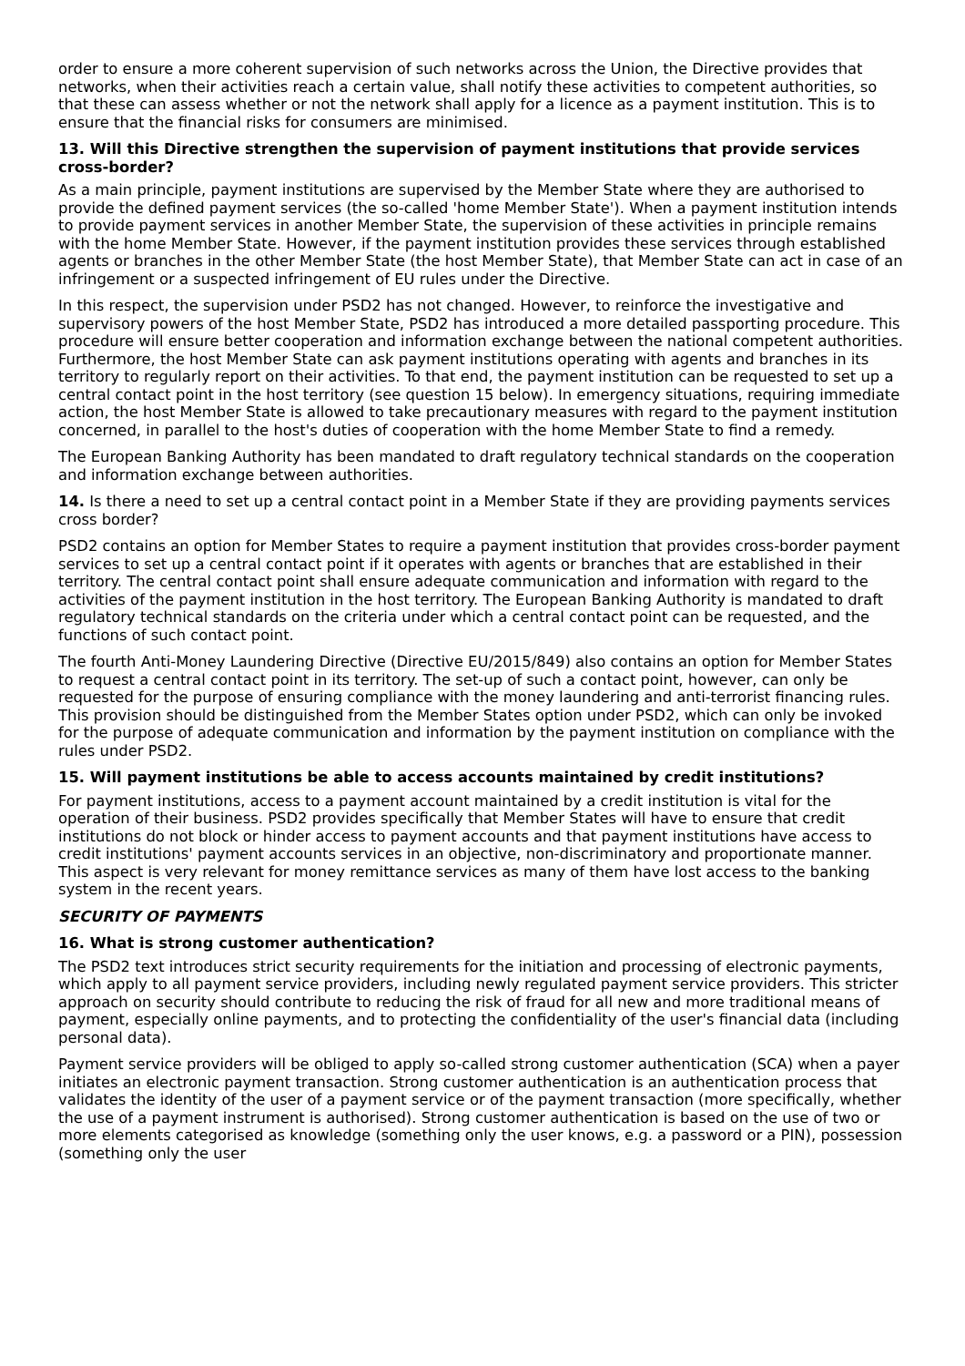order to ensure a more coherent supervision of such networks across the Union, the Directive provides that networks, when their activities reach a certain value, shall notify these activities to competent authorities, so that these can assess whether or not the network shall apply for a licence as a payment institution. This is to ensure that the financial risks for consumers are minimised.
13. Will this Directive strengthen the supervision of payment institutions that provide services cross-border?
As a main principle, payment institutions are supervised by the Member State where they are authorised to provide the defined payment services (the so-called 'home Member State'). When a payment institution intends to provide payment services in another Member State, the supervision of these activities in principle remains with the home Member State. However, if the payment institution provides these services through established agents or branches in the other Member State (the host Member State), that Member State can act in case of an infringement or a suspected infringement of EU rules under the Directive.
In this respect, the supervision under PSD2 has not changed. However, to reinforce the investigative and supervisory powers of the host Member State, PSD2 has introduced a more detailed passporting procedure. This procedure will ensure better cooperation and information exchange between the national competent authorities. Furthermore, the host Member State can ask payment institutions operating with agents and branches in its territory to regularly report on their activities. To that end, the payment institution can be requested to set up a central contact point in the host territory (see question 15 below). In emergency situations, requiring immediate action, the host Member State is allowed to take precautionary measures with regard to the payment institution concerned, in parallel to the host's duties of cooperation with the home Member State to find a remedy.
The European Banking Authority has been mandated to draft regulatory technical standards on the cooperation and information exchange between authorities.
14. Is there a need to set up a central contact point in a Member State if they are providing payments services cross border?
PSD2 contains an option for Member States to require a payment institution that provides cross-border payment services to set up a central contact point if it operates with agents or branches that are established in their territory. The central contact point shall ensure adequate communication and information with regard to the activities of the payment institution in the host territory. The European Banking Authority is mandated to draft regulatory technical standards on the criteria under which a central contact point can be requested, and the functions of such contact point.
The fourth Anti-Money Laundering Directive (Directive EU/2015/849) also contains an option for Member States to request a central contact point in its territory. The set-up of such a contact point, however, can only be requested for the purpose of ensuring compliance with the money laundering and anti-terrorist financing rules. This provision should be distinguished from the Member States option under PSD2, which can only be invoked for the purpose of adequate communication and information by the payment institution on compliance with the rules under PSD2.
15. Will payment institutions be able to access accounts maintained by credit institutions?
For payment institutions, access to a payment account maintained by a credit institution is vital for the operation of their business. PSD2 provides specifically that Member States will have to ensure that credit institutions do not block or hinder access to payment accounts and that payment institutions have access to credit institutions' payment accounts services in an objective, non-discriminatory and proportionate manner. This aspect is very relevant for money remittance services as many of them have lost access to the banking system in the recent years.
SECURITY OF PAYMENTS
16. What is strong customer authentication?
The PSD2 text introduces strict security requirements for the initiation and processing of electronic payments, which apply to all payment service providers, including newly regulated payment service providers. This stricter approach on security should contribute to reducing the risk of fraud for all new and more traditional means of payment, especially online payments, and to protecting the confidentiality of the user's financial data (including personal data).
Payment service providers will be obliged to apply so-called strong customer authentication (SCA) when a payer initiates an electronic payment transaction. Strong customer authentication is an authentication process that validates the identity of the user of a payment service or of the payment transaction (more specifically, whether the use of a payment instrument is authorised). Strong customer authentication is based on the use of two or more elements categorised as knowledge (something only the user knows, e.g. a password or a PIN), possession (something only the user